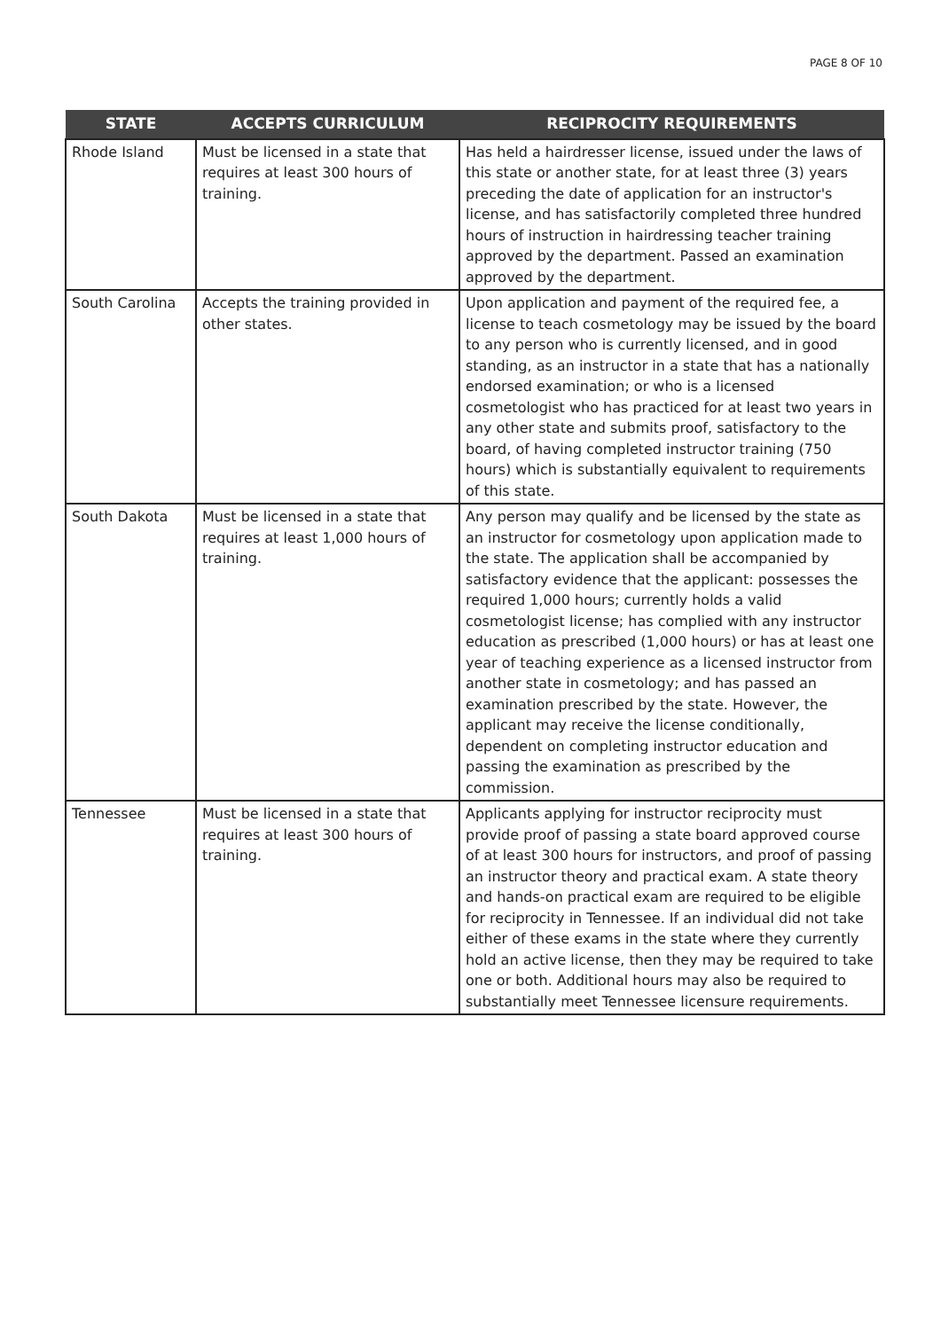PAGE 8 OF 10
| STATE | ACCEPTS CURRICULUM | RECIPROCITY REQUIREMENTS |
| --- | --- | --- |
| Rhode Island | Must be licensed in a state that requires at least 300 hours of training. | Has held a hairdresser license, issued under the laws of this state or another state, for at least three (3) years preceding the date of application for an instructor's license, and has satisfactorily completed three hundred hours of instruction in hairdressing teacher training approved by the department. Passed an examination approved by the department. |
| South Carolina | Accepts the training provided in other states. | Upon application and payment of the required fee, a license to teach cosmetology may be issued by the board to any person who is currently licensed, and in good standing, as an instructor in a state that has a nationally endorsed examination; or who is a licensed cosmetologist who has practiced for at least two years in any other state and submits proof, satisfactory to the board, of having completed instructor training (750 hours) which is substantially equivalent to requirements of this state. |
| South Dakota | Must be licensed in a state that requires at least 1,000 hours of training. | Any person may qualify and be licensed by the state as an instructor for cosmetology upon application made to the state. The application shall be accompanied by satisfactory evidence that the applicant: possesses the required 1,000 hours; currently holds a valid cosmetologist license; has complied with any instructor education as prescribed (1,000 hours) or has at least one year of teaching experience as a licensed instructor from another state in cosmetology; and has passed an examination prescribed by the state. However, the applicant may receive the license conditionally, dependent on completing instructor education and passing the examination as prescribed by the commission. |
| Tennessee | Must be licensed in a state that requires at least 300 hours of training. | Applicants applying for instructor reciprocity must provide proof of passing a state board approved course of at least 300 hours for instructors, and proof of passing an instructor theory and practical exam. A state theory and hands-on practical exam are required to be eligible for reciprocity in Tennessee. If an individual did not take either of these exams in the state where they currently hold an active license, then they may be required to take one or both. Additional hours may also be required to substantially meet Tennessee licensure requirements. |